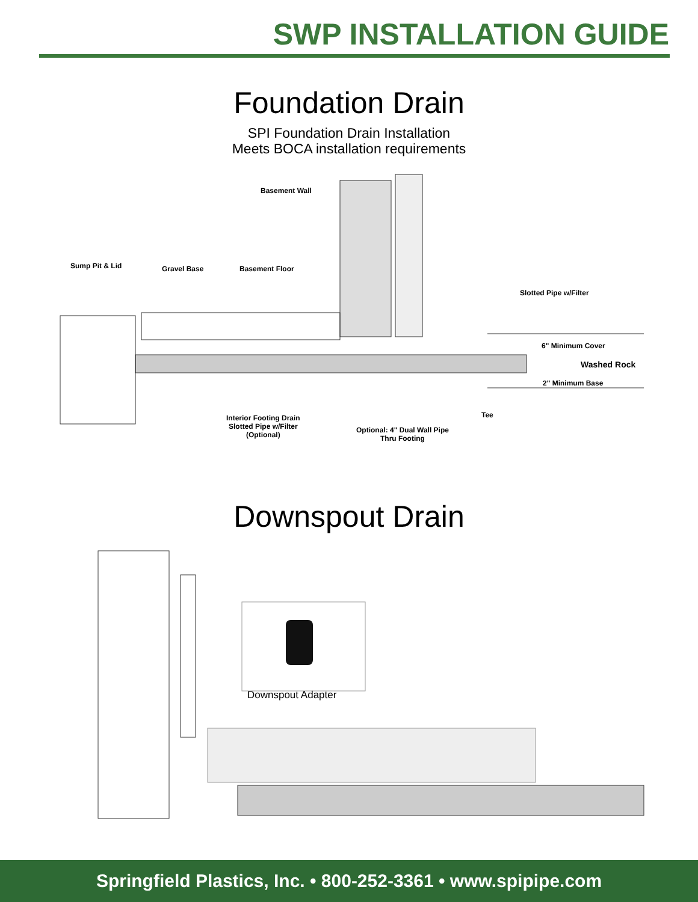SWP INSTALLATION GUIDE
Foundation Drain
SPI Foundation Drain Installation
Meets BOCA installation requirements
Basement Wall
Sump Pit & Lid Gravel Base Basement Floor
Slotted Pipe w/Filter
6" Minimum Cover
Washed Rock
2" Minimum Base
Tee
Interior Footing Drain
Slotted Pipe w/Filter
(Optional)
Optional: 4" Dual Wall Pipe
Thru Footing
Downspout Drain
Downspout Adapter
Springfield Plastics, Inc. • 800-252-3361 • www.spipipe.com